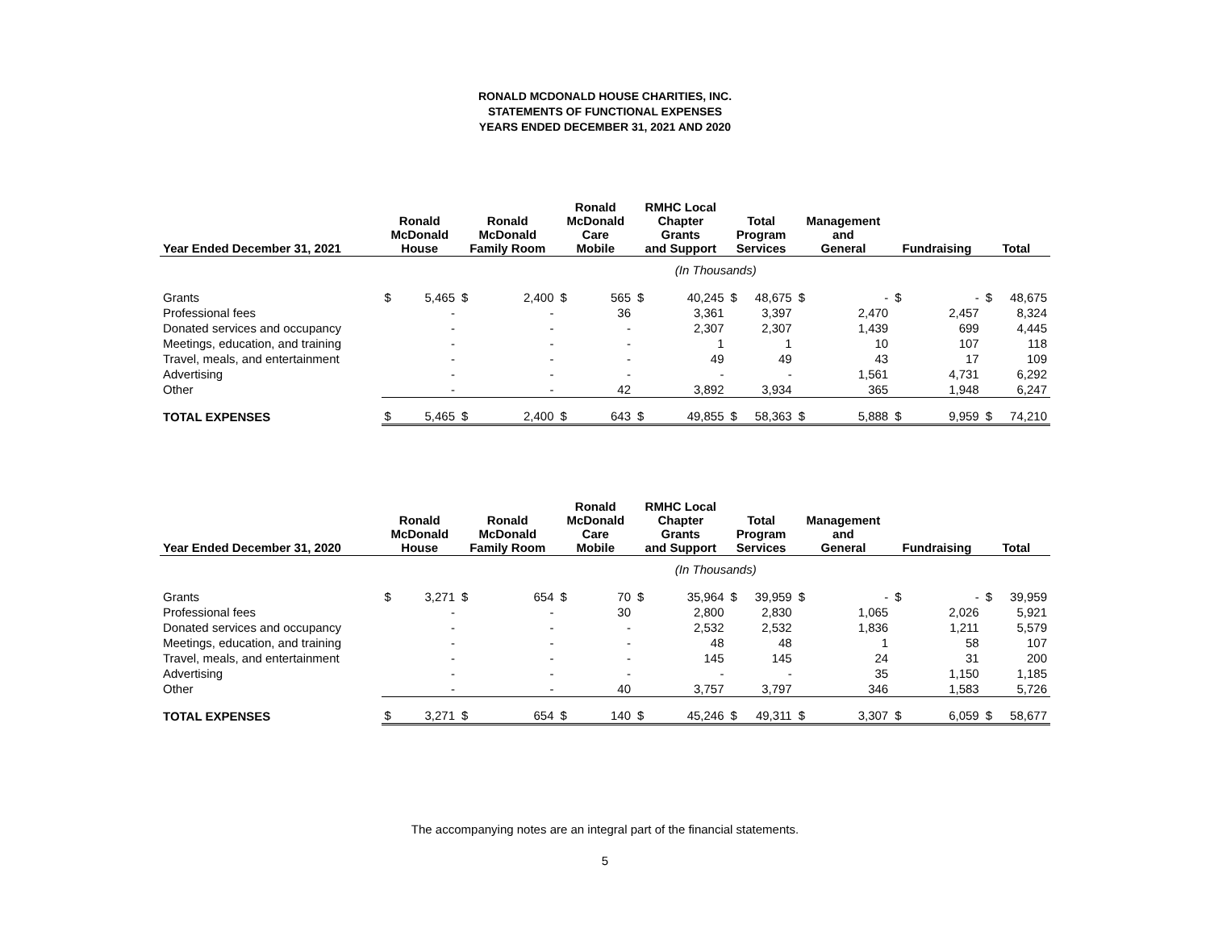RONALD MCDONALD HOUSE CHARITIES, INC.
STATEMENTS OF FUNCTIONAL EXPENSES
YEARS ENDED DECEMBER 31, 2021 AND 2020
| Year Ended December 31, 2021 | Ronald McDonald House | | Ronald McDonald Family Room | | Ronald McDonald Care Mobile | | RMHC Local Chapter Grants and Support | | Total Program Services | | Management and General | | Fundraising | | Total | |
| --- | --- | --- | --- | --- | --- | --- | --- | --- | --- | --- | --- | --- | --- | --- | --- | --- |
| | (In Thousands) | | | | | | | | | | | | | | | |
| Grants | $ | 5,465 | $ | 2,400 | $ | 565 | $ | 40,245 | $ | 48,675 | $ | - | $ | - | $ | 48,675 |
| Professional fees | | - | | - | | 36 | | 3,361 | | 3,397 | | 2,470 | | 2,457 | | 8,324 |
| Donated services and occupancy | | - | | - | | - | | 2,307 | | 2,307 | | 1,439 | | 699 | | 4,445 |
| Meetings, education, and training | | - | | - | | - | | 1 | | 1 | | 10 | | 107 | | 118 |
| Travel, meals, and entertainment | | - | | - | | - | | 49 | | 49 | | 43 | | 17 | | 109 |
| Advertising | | - | | - | | - | | - | | - | | 1,561 | | 4,731 | | 6,292 |
| Other | | - | | - | | 42 | | 3,892 | | 3,934 | | 365 | | 1,948 | | 6,247 |
| TOTAL EXPENSES | $ | 5,465 | $ | 2,400 | $ | 643 | $ | 49,855 | $ | 58,363 | $ | 5,888 | $ | 9,959 | $ | 74,210 |
| Year Ended December 31, 2020 | Ronald McDonald House | | Ronald McDonald Family Room | | Ronald McDonald Care Mobile | | RMHC Local Chapter Grants and Support | | Total Program Services | | Management and General | | Fundraising | | Total | |
| --- | --- | --- | --- | --- | --- | --- | --- | --- | --- | --- | --- | --- | --- | --- | --- | --- |
| | (In Thousands) | | | | | | | | | | | | | | | |
| Grants | $ | 3,271 | $ | 654 | $ | 70 | $ | 35,964 | $ | 39,959 | $ | - | $ | - | $ | 39,959 |
| Professional fees | | - | | - | | 30 | | 2,800 | | 2,830 | | 1,065 | | 2,026 | | 5,921 |
| Donated services and occupancy | | - | | - | | - | | 2,532 | | 2,532 | | 1,836 | | 1,211 | | 5,579 |
| Meetings, education, and training | | - | | - | | - | | 48 | | 48 | | 1 | | 58 | | 107 |
| Travel, meals, and entertainment | | - | | - | | - | | 145 | | 145 | | 24 | | 31 | | 200 |
| Advertising | | - | | - | | - | | - | | - | | 35 | | 1,150 | | 1,185 |
| Other | | - | | - | | 40 | | 3,757 | | 3,797 | | 346 | | 1,583 | | 5,726 |
| TOTAL EXPENSES | $ | 3,271 | $ | 654 | $ | 140 | $ | 45,246 | $ | 49,311 | $ | 3,307 | $ | 6,059 | $ | 58,677 |
The accompanying notes are an integral part of the financial statements.
5